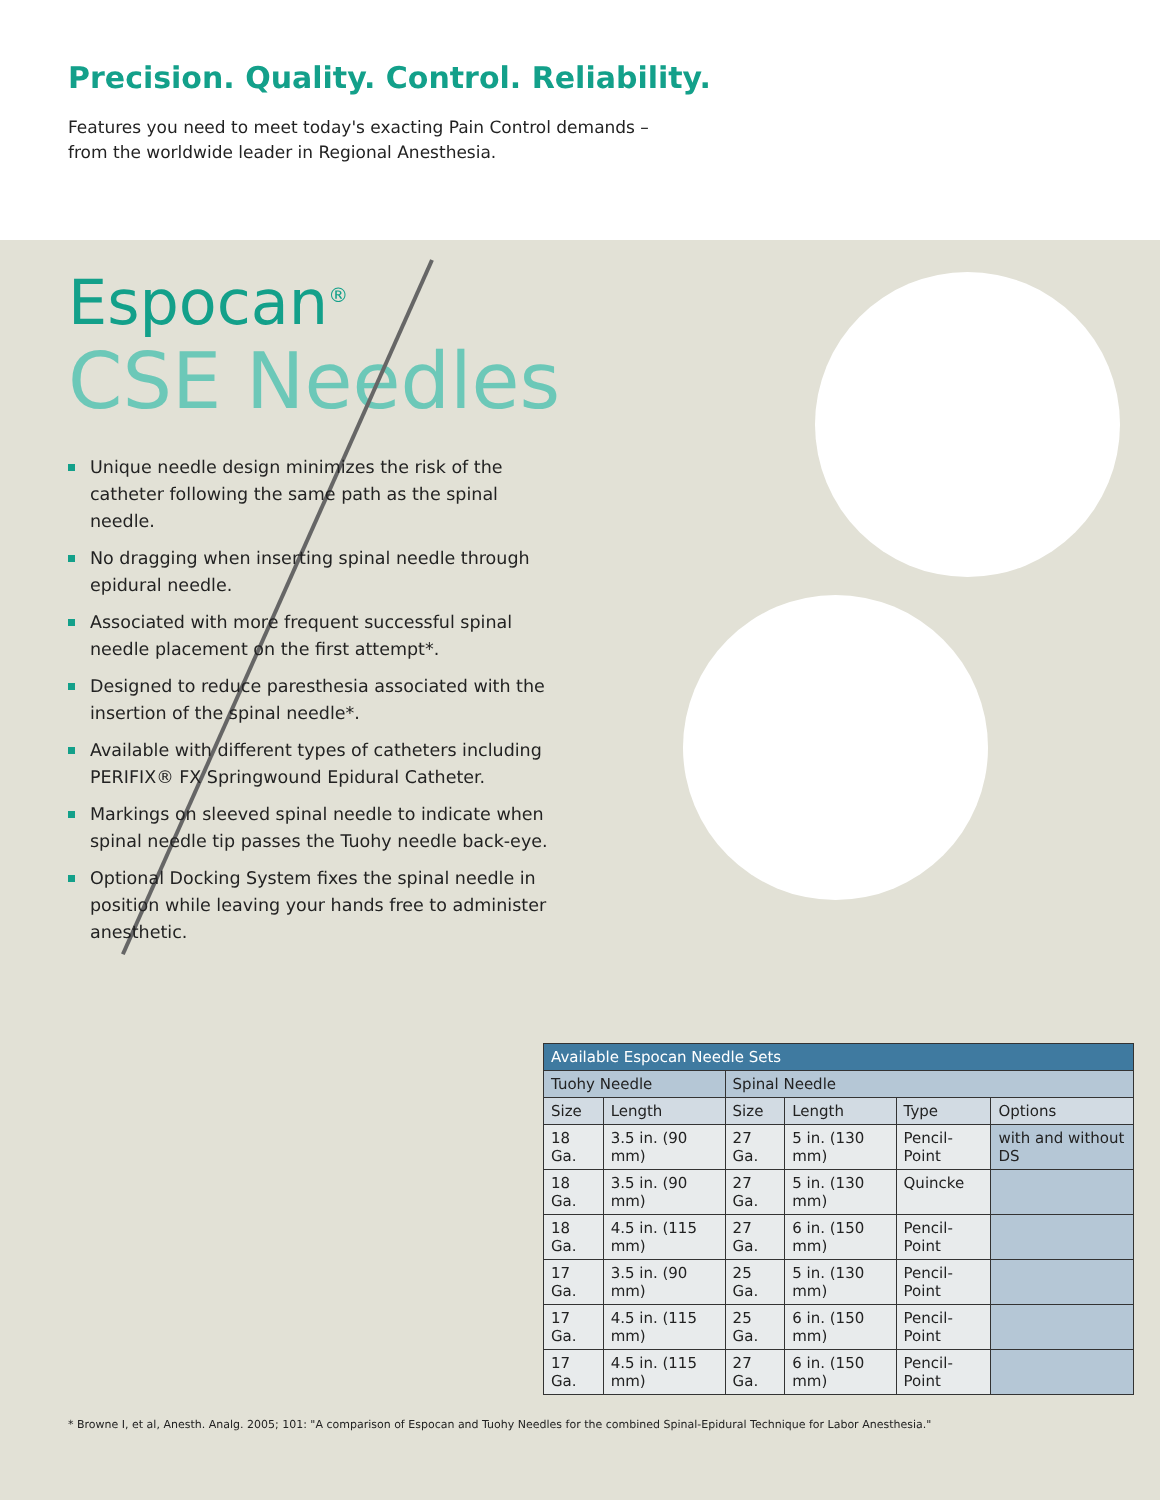Precision. Quality. Control. Reliability.
Features you need to meet today's exacting Pain Control demands –
from the worldwide leader in Regional Anesthesia.
Espocan<sup>®</sup>
CSE Needles
Unique needle design minimizes the risk of the catheter following the same path as the spinal needle.
No dragging when inserting spinal needle through epidural needle.
Associated with more frequent successful spinal needle placement on the first attempt*.
Designed to reduce paresthesia associated with the insertion of the spinal needle*.
Available with different types of catheters including PERIFIX® FX Springwound Epidural Catheter.
Markings on sleeved spinal needle to indicate when spinal needle tip passes the Tuohy needle back-eye.
Optional Docking System fixes the spinal needle in position while leaving your hands free to administer anesthetic.
| Available Espocan Needle Sets | | | | | |
| --- | --- | --- | --- | --- | --- |
| Tuohy Needle | | Spinal Needle | | | |
| Size | Length | Size | Length | Type | Options |
| 18 Ga. | 3.5 in. (90 mm) | 27 Ga. | 5 in. (130 mm) | Pencil-Point | with and without DS |
| 18 Ga. | 3.5 in. (90 mm) | 27 Ga. | 5 in. (130 mm) | Quincke | |
| 18 Ga. | 4.5 in. (115 mm) | 27 Ga. | 6 in. (150 mm) | Pencil-Point | |
| 17 Ga. | 3.5 in. (90 mm) | 25 Ga. | 5 in. (130 mm) | Pencil-Point | |
| 17 Ga. | 4.5 in. (115 mm) | 25 Ga. | 6 in. (150 mm) | Pencil-Point | |
| 17 Ga. | 4.5 in. (115 mm) | 27 Ga. | 6 in. (150 mm) | Pencil-Point | |
* Browne I, et al, Anesth. Analg. 2005; 101: "A comparison of Espocan and Tuohy Needles for the combined Spinal-Epidural Technique for Labor Anesthesia."